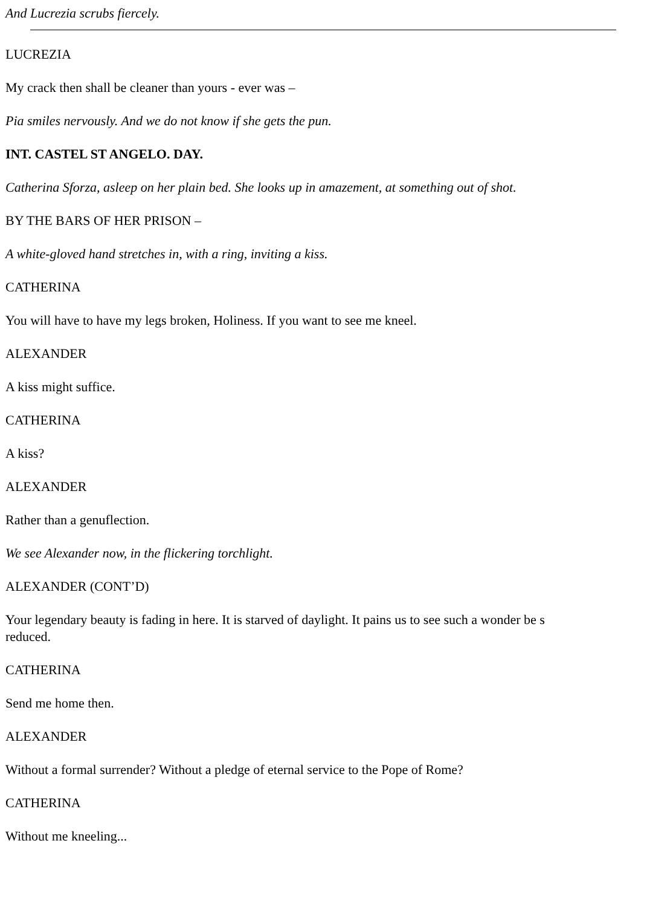And Lucrezia scrubs fiercely.
LUCREZIA
My crack then shall be cleaner than yours - ever was –
Pia smiles nervously. And we do not know if she gets the pun.
INT. CASTEL ST ANGELO. DAY.
Catherina Sforza, asleep on her plain bed. She looks up in amazement, at something out of shot.
BY THE BARS OF HER PRISON –
A white-gloved hand stretches in, with a ring, inviting a kiss.
CATHERINA
You will have to have my legs broken, Holiness. If you want to see me kneel.
ALEXANDER
A kiss might suffice.
CATHERINA
A kiss?
ALEXANDER
Rather than a genuflection.
We see Alexander now, in the flickering torchlight.
ALEXANDER (CONT’D)
Your legendary beauty is fading in here. It is starved of daylight. It pains us to see such a wonder be s
reduced.
CATHERINA
Send me home then.
ALEXANDER
Without a formal surrender? Without a pledge of eternal service to the Pope of Rome?
CATHERINA
Without me kneeling...